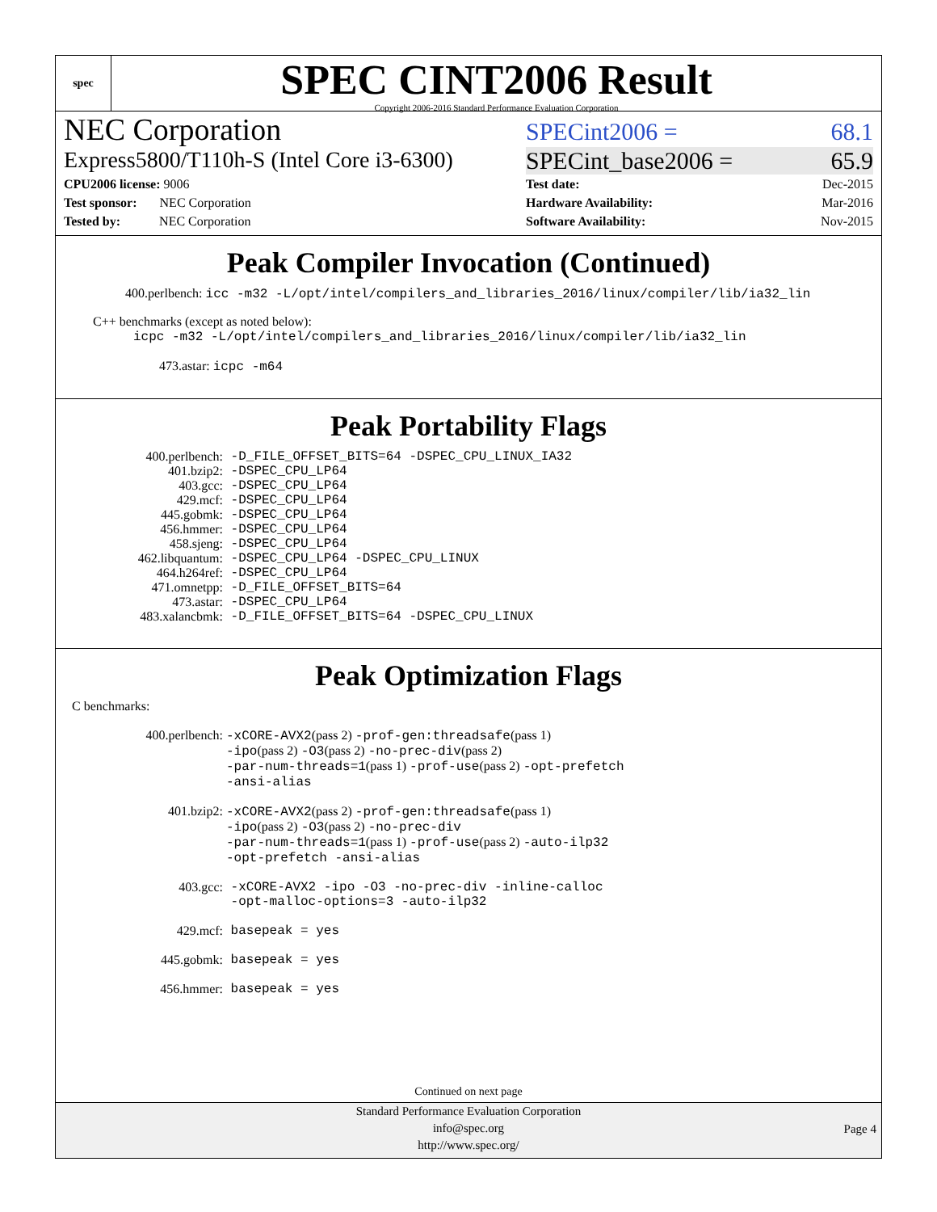spec
SPEC CINT2006 Result
Copyright 2006-2016 Standard Performance Evaluation Corporation
NEC Corporation
SPECint2006 = 68.1
Express5800/T110h-S (Intel Core i3-6300)
SPECint_base2006 = 65.9
CPU2006 license: 9006
Test sponsor: NEC Corporation
Tested by: NEC Corporation
Test date: Dec-2015
Hardware Availability: Mar-2016
Software Availability: Nov-2015
Peak Compiler Invocation (Continued)
400.perlbench: icc -m32 -L/opt/intel/compilers_and_libraries_2016/linux/compiler/lib/ia32_lin
C++ benchmarks (except as noted below):
icpc -m32 -L/opt/intel/compilers_and_libraries_2016/linux/compiler/lib/ia32_lin
473.astar: icpc -m64
Peak Portability Flags
| 400.perlbench: | -D_FILE_OFFSET_BITS=64 -DSPEC_CPU_LINUX_IA32 |
| 401.bzip2: | -DSPEC_CPU_LP64 |
| 403.gcc: | -DSPEC_CPU_LP64 |
| 429.mcf: | -DSPEC_CPU_LP64 |
| 445.gobmk: | -DSPEC_CPU_LP64 |
| 456.hmmer: | -DSPEC_CPU_LP64 |
| 458.sjeng: | -DSPEC_CPU_LP64 |
| 462.libquantum: | -DSPEC_CPU_LP64 -DSPEC_CPU_LINUX |
| 464.h264ref: | -DSPEC_CPU_LP64 |
| 471.omnetpp: | -D_FILE_OFFSET_BITS=64 |
| 473.astar: | -DSPEC_CPU_LP64 |
| 483.xalancbmk: | -D_FILE_OFFSET_BITS=64 -DSPEC_CPU_LINUX |
Peak Optimization Flags
C benchmarks:
| 400.perlbench: | -xCORE-AVX2 (pass 2) -prof-gen:threadsafe (pass 1) -ipo (pass 2) -O3 (pass 2) -no-prec-div (pass 2) -par-num-threads=1 (pass 1) -prof-use (pass 2) -opt-prefetch -ansi-alias |
| 401.bzip2: | -xCORE-AVX2 (pass 2) -prof-gen:threadsafe (pass 1) -ipo (pass 2) -O3 (pass 2) -no-prec-div -par-num-threads=1 (pass 1) -prof-use (pass 2) -auto-ilp32 -opt-prefetch -ansi-alias |
| 403.gcc: | -xCORE-AVX2 -ipo -O3 -no-prec-div -inline-calloc -opt-malloc-options=3 -auto-ilp32 |
| 429.mcf: | basepeak = yes |
| 445.gobmk: | basepeak = yes |
| 456.hmmer: | basepeak = yes |
Continued on next page
Standard Performance Evaluation Corporation
info@spec.org
http://www.spec.org/
Page 4